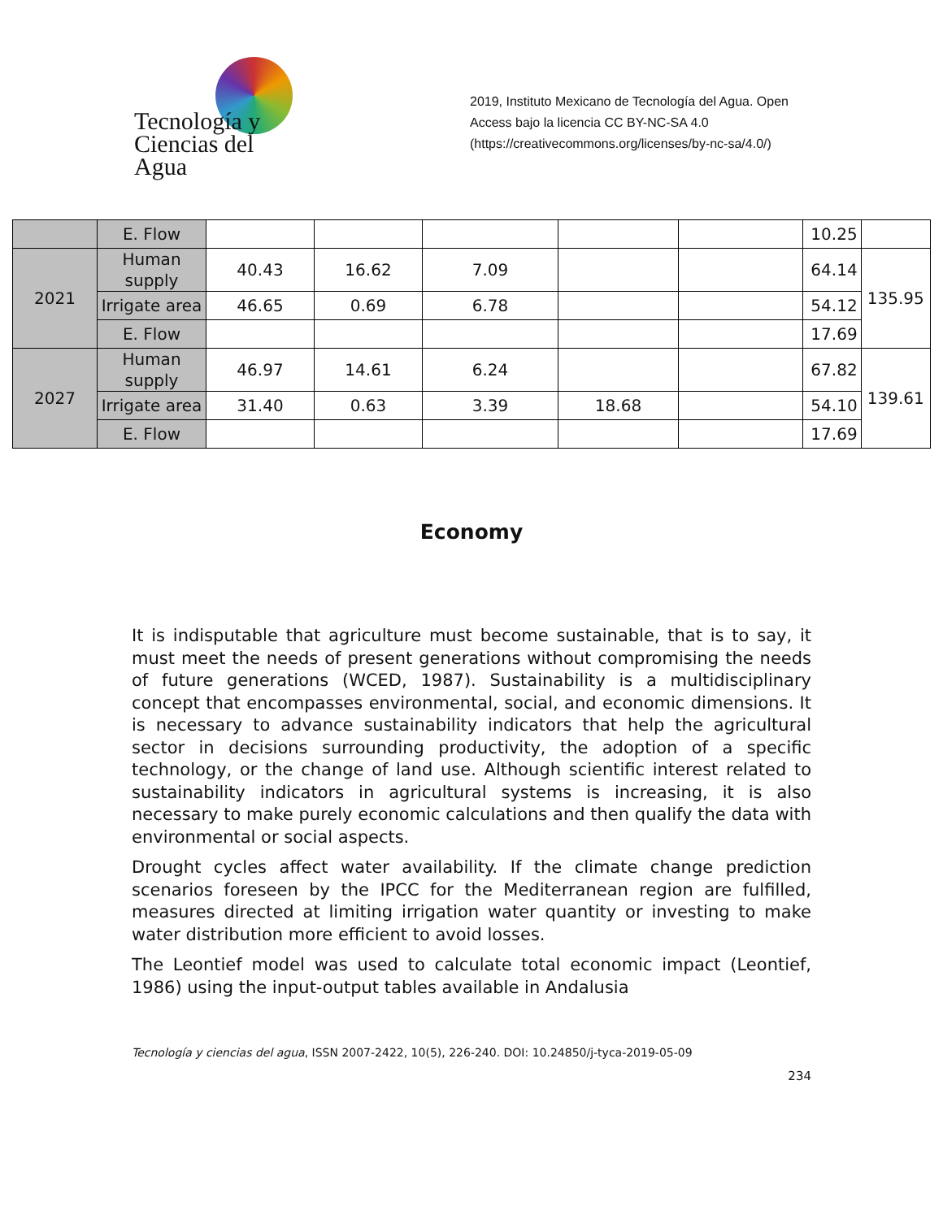Tecnología y
Ciencias del Agua
2019, Instituto Mexicano de Tecnología del Agua. Open Access bajo la licencia CC BY-NC-SA 4.0 (https://creativecommons.org/licenses/by-nc-sa/4.0/)
| | E. Flow | | | | | | 10.25 | |
| 2021 | Human supply | 40.43 | 16.62 | 7.09 | | | 64.14 | 135.95 |
| | Irrigate area | 46.65 | 0.69 | 6.78 | | | 54.12 | |
| | E. Flow | | | | | | 17.69 | |
| 2027 | Human supply | 46.97 | 14.61 | 6.24 | | | 67.82 | 139.61 |
| | Irrigate area | 31.40 | 0.63 | 3.39 | 18.68 | | 54.10 | |
| | E. Flow | | | | | | 17.69 | |
Economy
It is indisputable that agriculture must become sustainable, that is to say, it must meet the needs of present generations without compromising the needs of future generations (WCED, 1987). Sustainability is a multidisciplinary concept that encompasses environmental, social, and economic dimensions. It is necessary to advance sustainability indicators that help the agricultural sector in decisions surrounding productivity, the adoption of a specific technology, or the change of land use. Although scientific interest related to sustainability indicators in agricultural systems is increasing, it is also necessary to make purely economic calculations and then qualify the data with environmental or social aspects.
Drought cycles affect water availability. If the climate change prediction scenarios foreseen by the IPCC for the Mediterranean region are fulfilled, measures directed at limiting irrigation water quantity or investing to make water distribution more efficient to avoid losses.
The Leontief model was used to calculate total economic impact (Leontief, 1986) using the input-output tables available in Andalusia
Tecnología y ciencias del agua, ISSN 2007-2422, 10(5), 226-240. DOI: 10.24850/j-tyca-2019-05-09
234